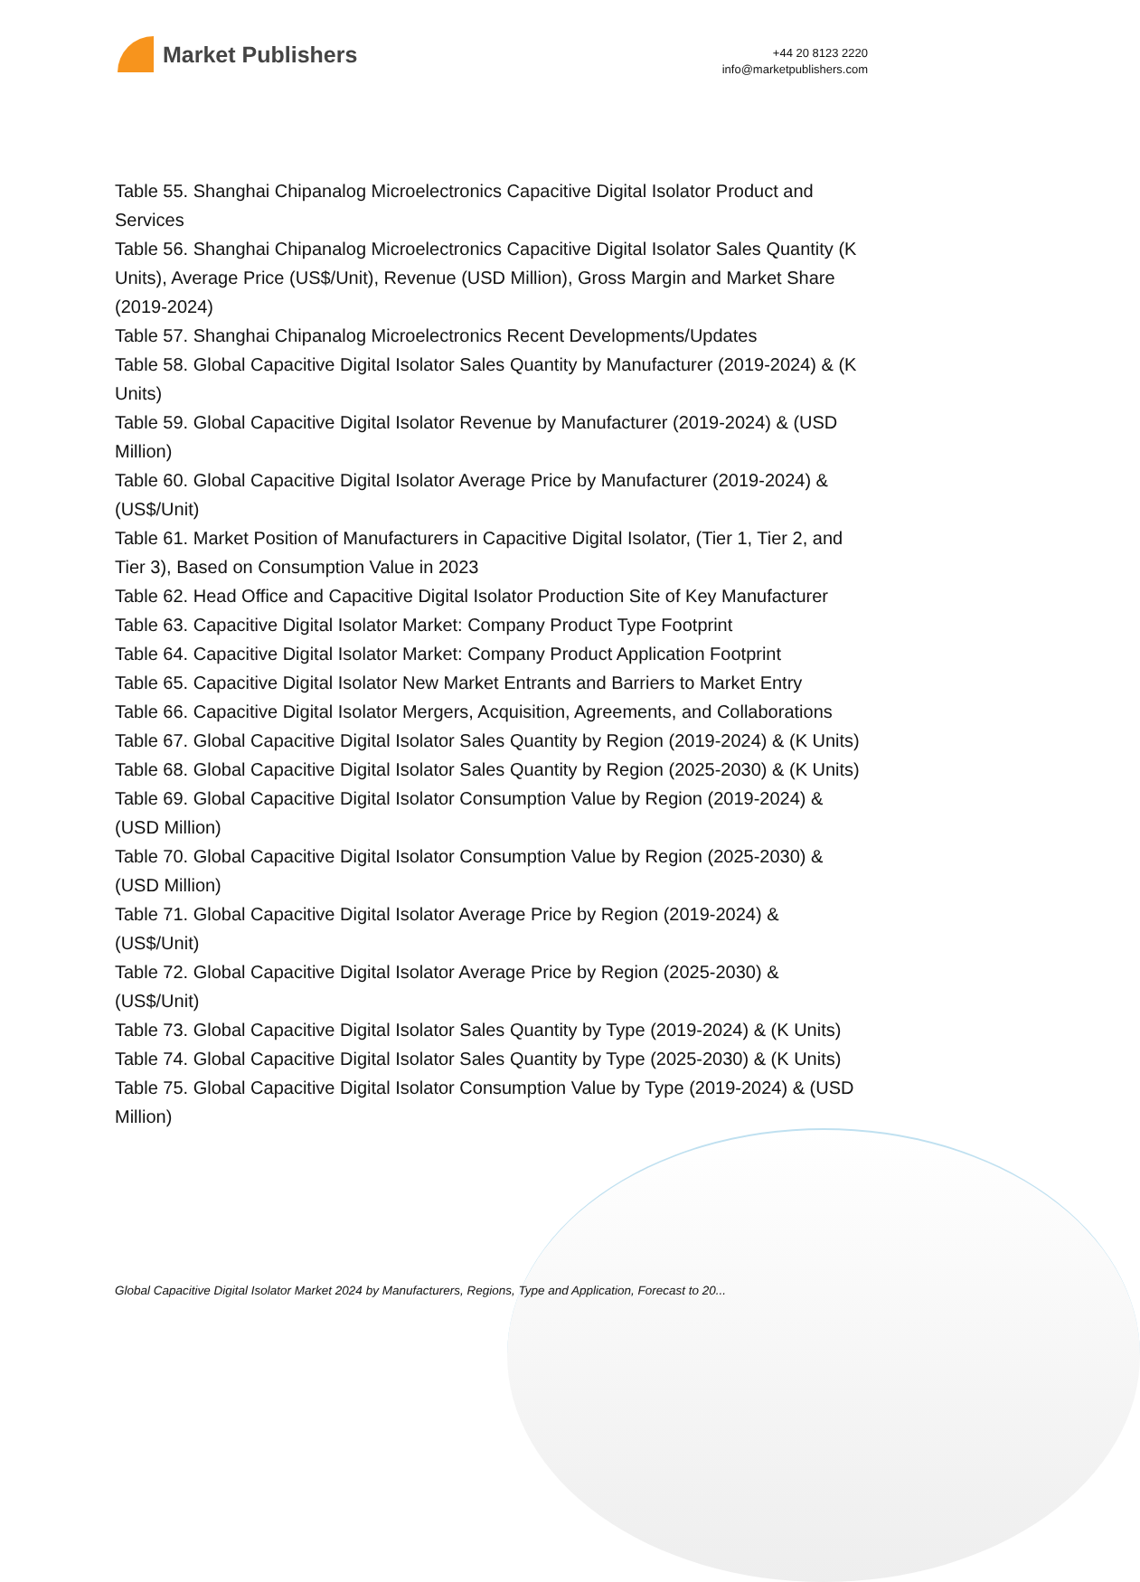Market Publishers
+44 20 8123 2220
info@marketpublishers.com
Table 55. Shanghai Chipanalog Microelectronics Capacitive Digital Isolator Product and Services
Table 56. Shanghai Chipanalog Microelectronics Capacitive Digital Isolator Sales Quantity (K Units), Average Price (US$/Unit), Revenue (USD Million), Gross Margin and Market Share (2019-2024)
Table 57. Shanghai Chipanalog Microelectronics Recent Developments/Updates
Table 58. Global Capacitive Digital Isolator Sales Quantity by Manufacturer (2019-2024) & (K Units)
Table 59. Global Capacitive Digital Isolator Revenue by Manufacturer (2019-2024) & (USD Million)
Table 60. Global Capacitive Digital Isolator Average Price by Manufacturer (2019-2024) & (US$/Unit)
Table 61. Market Position of Manufacturers in Capacitive Digital Isolator, (Tier 1, Tier 2, and Tier 3), Based on Consumption Value in 2023
Table 62. Head Office and Capacitive Digital Isolator Production Site of Key Manufacturer
Table 63. Capacitive Digital Isolator Market: Company Product Type Footprint
Table 64. Capacitive Digital Isolator Market: Company Product Application Footprint
Table 65. Capacitive Digital Isolator New Market Entrants and Barriers to Market Entry
Table 66. Capacitive Digital Isolator Mergers, Acquisition, Agreements, and Collaborations
Table 67. Global Capacitive Digital Isolator Sales Quantity by Region (2019-2024) & (K Units)
Table 68. Global Capacitive Digital Isolator Sales Quantity by Region (2025-2030) & (K Units)
Table 69. Global Capacitive Digital Isolator Consumption Value by Region (2019-2024) & (USD Million)
Table 70. Global Capacitive Digital Isolator Consumption Value by Region (2025-2030) & (USD Million)
Table 71. Global Capacitive Digital Isolator Average Price by Region (2019-2024) & (US$/Unit)
Table 72. Global Capacitive Digital Isolator Average Price by Region (2025-2030) & (US$/Unit)
Table 73. Global Capacitive Digital Isolator Sales Quantity by Type (2019-2024) & (K Units)
Table 74. Global Capacitive Digital Isolator Sales Quantity by Type (2025-2030) & (K Units)
Table 75. Global Capacitive Digital Isolator Consumption Value by Type (2019-2024) & (USD Million)
Global Capacitive Digital Isolator Market 2024 by Manufacturers, Regions, Type and Application, Forecast to 20...